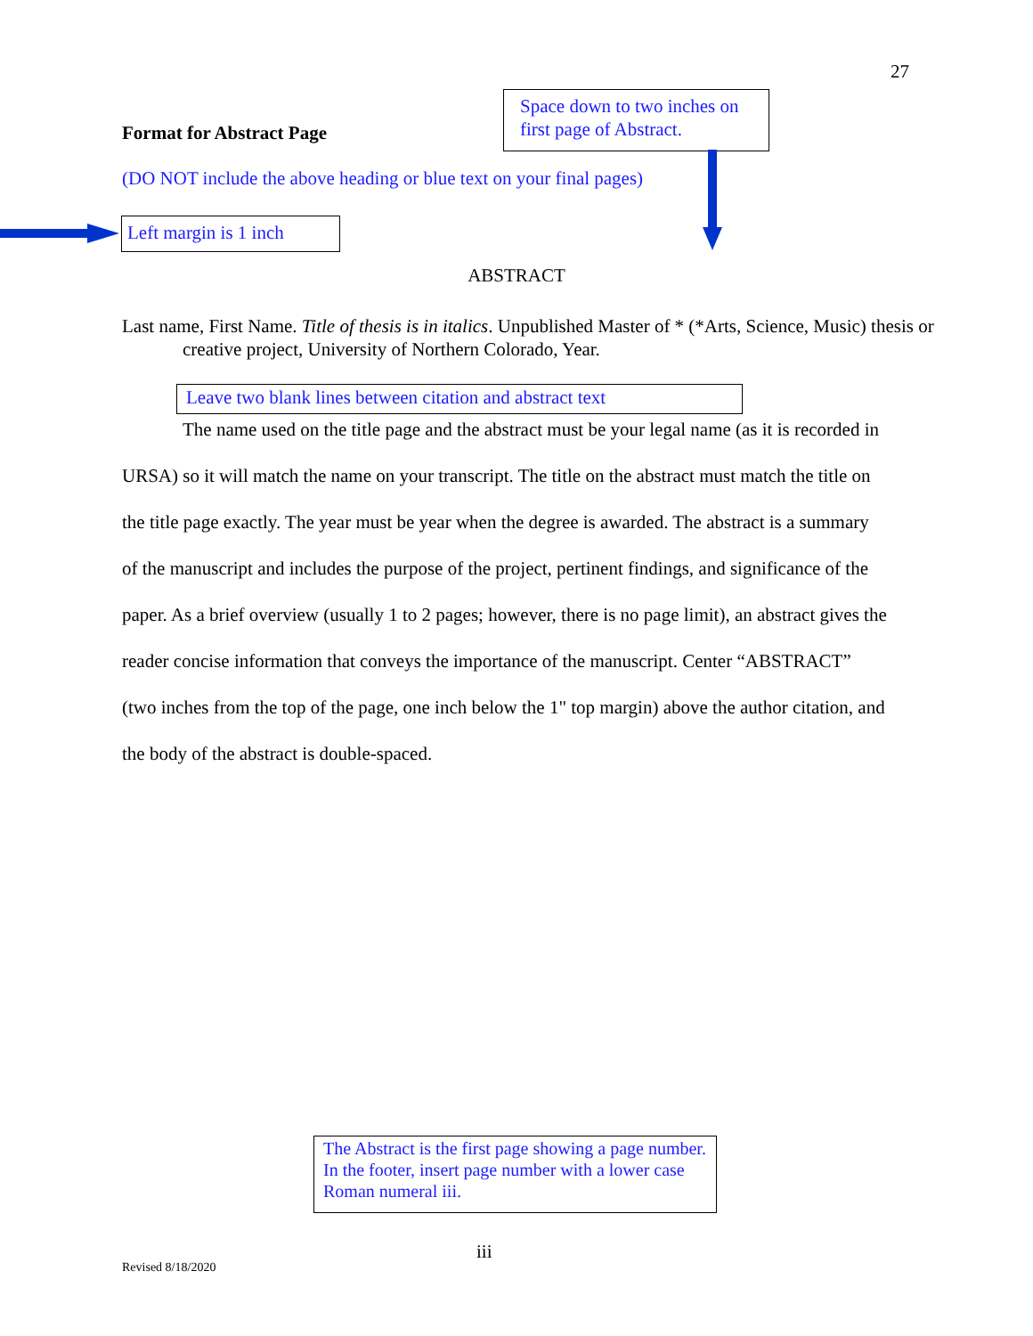27
Space down to two inches on first page of Abstract.
Format for Abstract Page
(DO NOT include the above heading or blue text on your final pages)
Left margin is 1 inch
ABSTRACT
Last name, First Name. Title of thesis is in italics. Unpublished Master of * (*Arts, Science, Music) thesis or creative project, University of Northern Colorado, Year.
Leave two blank lines between citation and abstract text
The name used on the title page and the abstract must be your legal name (as it is recorded in URSA) so it will match the name on your transcript. The title on the abstract must match the title on the title page exactly. The year must be year when the degree is awarded. The abstract is a summary of the manuscript and includes the purpose of the project, pertinent findings, and significance of the paper. As a brief overview (usually 1 to 2 pages; however, there is no page limit), an abstract gives the reader concise information that conveys the importance of the manuscript. Center “ABSTRACT” (two inches from the top of the page, one inch below the 1" top margin) above the author citation, and the body of the abstract is double-spaced.
The Abstract is the first page showing a page number. In the footer, insert page number with a lower case Roman numeral iii.
iii
Revised 8/18/2020